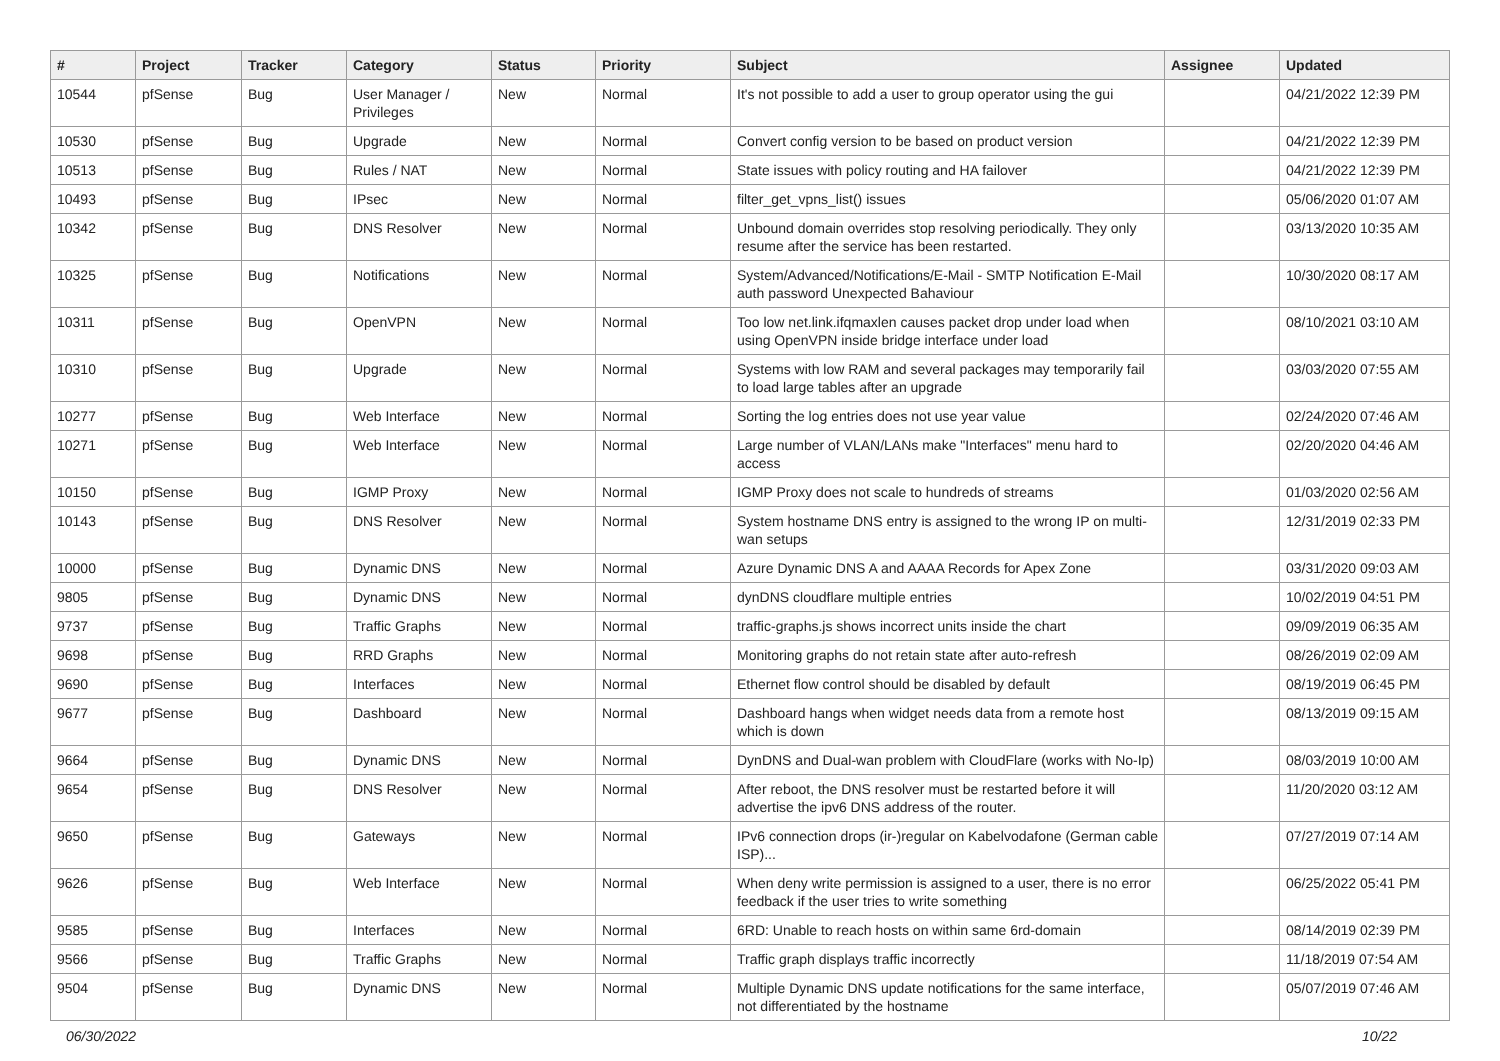| # | Project | Tracker | Category | Status | Priority | Subject | Assignee | Updated |
| --- | --- | --- | --- | --- | --- | --- | --- | --- |
| 10544 | pfSense | Bug | User Manager / Privileges | New | Normal | It's not possible to add a user to group operator using the gui | | 04/21/2022 12:39 PM |
| 10530 | pfSense | Bug | Upgrade | New | Normal | Convert config version to be based on product version | | 04/21/2022 12:39 PM |
| 10513 | pfSense | Bug | Rules / NAT | New | Normal | State issues with policy routing and HA failover | | 04/21/2022 12:39 PM |
| 10493 | pfSense | Bug | IPsec | New | Normal | filter_get_vpns_list() issues | | 05/06/2020 01:07 AM |
| 10342 | pfSense | Bug | DNS Resolver | New | Normal | Unbound domain overrides stop resolving periodically. They only resume after the service has been restarted. | | 03/13/2020 10:35 AM |
| 10325 | pfSense | Bug | Notifications | New | Normal | System/Advanced/Notifications/E-Mail - SMTP Notification E-Mail auth password Unexpected Bahaviour | | 10/30/2020 08:17 AM |
| 10311 | pfSense | Bug | OpenVPN | New | Normal | Too low net.link.ifqmaxlen causes packet drop under load when using OpenVPN inside bridge interface under load | | 08/10/2021 03:10 AM |
| 10310 | pfSense | Bug | Upgrade | New | Normal | Systems with low RAM and several packages may temporarily fail to load large tables after an upgrade | | 03/03/2020 07:55 AM |
| 10277 | pfSense | Bug | Web Interface | New | Normal | Sorting the log entries does not use year value | | 02/24/2020 07:46 AM |
| 10271 | pfSense | Bug | Web Interface | New | Normal | Large number of VLAN/LANs make "Interfaces" menu hard to access | | 02/20/2020 04:46 AM |
| 10150 | pfSense | Bug | IGMP Proxy | New | Normal | IGMP Proxy does not scale to hundreds of streams | | 01/03/2020 02:56 AM |
| 10143 | pfSense | Bug | DNS Resolver | New | Normal | System hostname DNS entry is assigned to the wrong IP on multi-wan setups | | 12/31/2019 02:33 PM |
| 10000 | pfSense | Bug | Dynamic DNS | New | Normal | Azure Dynamic DNS A and AAAA Records for Apex Zone | | 03/31/2020 09:03 AM |
| 9805 | pfSense | Bug | Dynamic DNS | New | Normal | dynDNS cloudflare multiple entries | | 10/02/2019 04:51 PM |
| 9737 | pfSense | Bug | Traffic Graphs | New | Normal | traffic-graphs.js shows incorrect units inside the chart | | 09/09/2019 06:35 AM |
| 9698 | pfSense | Bug | RRD Graphs | New | Normal | Monitoring graphs do not retain state after auto-refresh | | 08/26/2019 02:09 AM |
| 9690 | pfSense | Bug | Interfaces | New | Normal | Ethernet flow control should be disabled by default | | 08/19/2019 06:45 PM |
| 9677 | pfSense | Bug | Dashboard | New | Normal | Dashboard hangs when widget needs data from a remote host which is down | | 08/13/2019 09:15 AM |
| 9664 | pfSense | Bug | Dynamic DNS | New | Normal | DynDNS and Dual-wan problem with CloudFlare (works with No-Ip) | | 08/03/2019 10:00 AM |
| 9654 | pfSense | Bug | DNS Resolver | New | Normal | After reboot, the DNS resolver must be restarted before it will advertise the ipv6 DNS address of the router. | | 11/20/2020 03:12 AM |
| 9650 | pfSense | Bug | Gateways | New | Normal | IPv6 connection drops (ir-)regular on Kabelvodafone (German cable ISP)... | | 07/27/2019 07:14 AM |
| 9626 | pfSense | Bug | Web Interface | New | Normal | When deny write permission is assigned to a user, there is no error feedback if the user tries to write something | | 06/25/2022 05:41 PM |
| 9585 | pfSense | Bug | Interfaces | New | Normal | 6RD: Unable to reach hosts on within same 6rd-domain | | 08/14/2019 02:39 PM |
| 9566 | pfSense | Bug | Traffic Graphs | New | Normal | Traffic graph displays traffic incorrectly | | 11/18/2019 07:54 AM |
| 9504 | pfSense | Bug | Dynamic DNS | New | Normal | Multiple Dynamic DNS update notifications for the same interface, not differentiated by the hostname | | 05/07/2019 07:46 AM |
06/30/2022 10/22